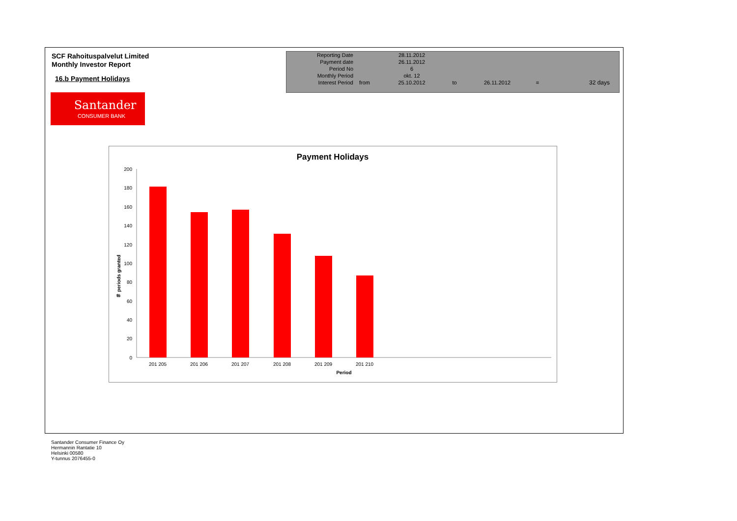SCF Rahoituspalvelut Limited
Monthly Investor Report
16.b Payment Holidays
Santander
CONSUMER BANK
| Reporting Date | | 28.11.2012 | | | | |
| Payment date Period No | | 26.11.2012 6 | | | | |
| Monthly Period | | okt. 12 | | | | |
| Interest Period | from | 25.10.2012 | to | 26.11.2012 | = | 32 days |
Payment Holidays
＃ periods granted
0
20
40
60
80
100
120
140
160
180
200
201 205
201 206
201 207
201 208
201 209
201 210
Period
Santander Consumer Finance Oy
Hermannin Rantatie 10
Helsinki 00580
Y-tunnus 2076455-0